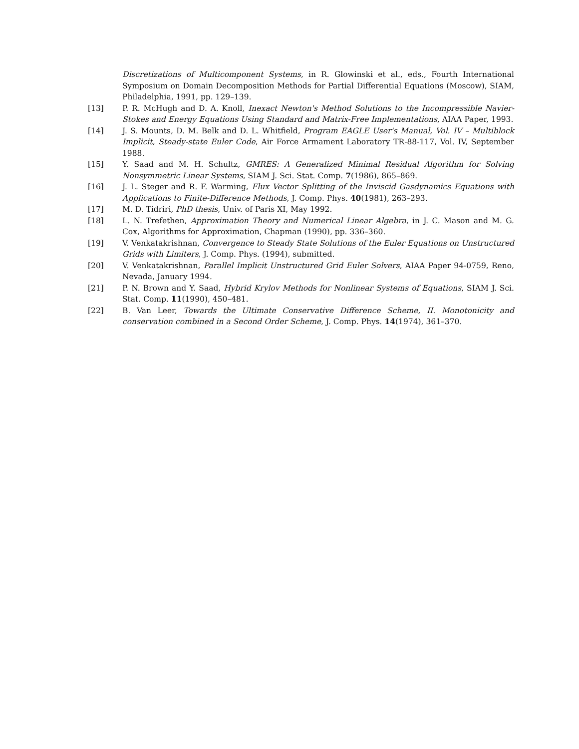Discretizations of Multicomponent Systems, in R. Glowinski et al., eds., Fourth International Symposium on Domain Decomposition Methods for Partial Differential Equations (Moscow), SIAM, Philadelphia, 1991, pp. 129–139.
[13] P. R. McHugh and D. A. Knoll, Inexact Newton's Method Solutions to the Incompressible Navier-Stokes and Energy Equations Using Standard and Matrix-Free Implementations, AIAA Paper, 1993.
[14] J. S. Mounts, D. M. Belk and D. L. Whitfield, Program EAGLE User's Manual, Vol. IV – Multiblock Implicit, Steady-state Euler Code, Air Force Armament Laboratory TR-88-117, Vol. IV, September 1988.
[15] Y. Saad and M. H. Schultz, GMRES: A Generalized Minimal Residual Algorithm for Solving Nonsymmetric Linear Systems, SIAM J. Sci. Stat. Comp. 7(1986), 865–869.
[16] J. L. Steger and R. F. Warming, Flux Vector Splitting of the Inviscid Gasdynamics Equations with Applications to Finite-Difference Methods, J. Comp. Phys. 40(1981), 263–293.
[17] M. D. Tidriri, PhD thesis, Univ. of Paris XI, May 1992.
[18] L. N. Trefethen, Approximation Theory and Numerical Linear Algebra, in J. C. Mason and M. G. Cox, Algorithms for Approximation, Chapman (1990), pp. 336–360.
[19] V. Venkatakrishnan, Convergence to Steady State Solutions of the Euler Equations on Unstructured Grids with Limiters, J. Comp. Phys. (1994), submitted.
[20] V. Venkatakrishnan, Parallel Implicit Unstructured Grid Euler Solvers, AIAA Paper 94-0759, Reno, Nevada, January 1994.
[21] P. N. Brown and Y. Saad, Hybrid Krylov Methods for Nonlinear Systems of Equations, SIAM J. Sci. Stat. Comp. 11(1990), 450–481.
[22] B. Van Leer, Towards the Ultimate Conservative Difference Scheme, II. Monotonicity and conservation combined in a Second Order Scheme, J. Comp. Phys. 14(1974), 361–370.